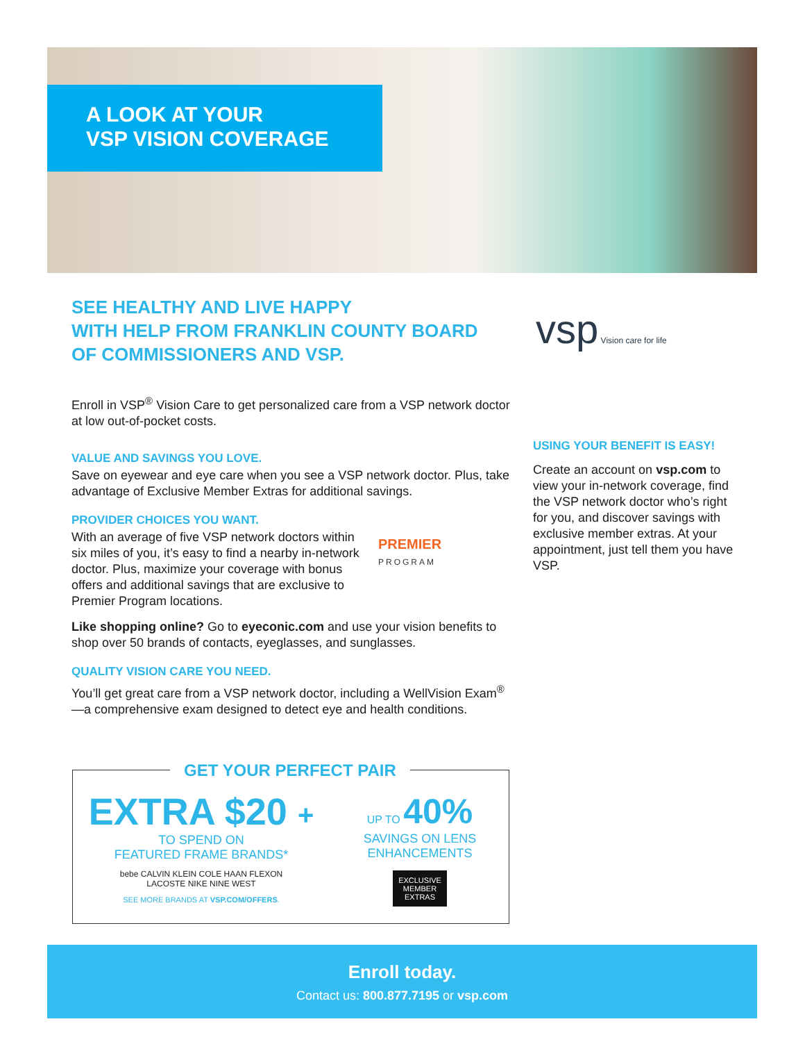A LOOK AT YOUR
VSP VISION COVERAGE
vsp Vision care for life
SEE HEALTHY AND LIVE HAPPY
WITH HELP FROM FRANKLIN COUNTY BOARD
OF COMMISSIONERS AND VSP.
Enroll in VSP<sup>®</sup> Vision Care to get personalized care from a VSP network doctor at low out-of-pocket costs.
VALUE AND SAVINGS YOU LOVE.
Save on eyewear and eye care when you see a VSP network doctor. Plus, take advantage of Exclusive Member Extras for additional savings.
PROVIDER CHOICES YOU WANT.
With an average of five VSP network doctors within six miles of you, it’s easy to find a nearby in-network doctor. Plus, maximize your coverage with bonus offers and additional savings that are exclusive to Premier Program locations.
Like shopping online? Go to eyeconic.com and use your vision benefits to shop over 50 brands of contacts, eyeglasses, and sunglasses.
QUALITY VISION CARE YOU NEED.
You’ll get great care from a VSP network doctor, including a WellVision Exam<sup>®</sup>—a comprehensive exam designed to detect eye and health conditions.
PREMIER
PROGRAM
USING YOUR BENEFIT IS EASY!
Create an account on vsp.com to view your in-network coverage, find the VSP network doctor who’s right for you, and discover savings with exclusive member extras. At your appointment, just tell them you have VSP.
GET YOUR PERFECT PAIR
EXTRA $20 +
TO SPEND ON
FEATURED FRAME BRANDS*
bebe CALVIN KLEIN COLE HAAN FLEXON
LACOSTE NIKE NINE WEST
SEE MORE BRANDS AT VSP.COM/OFFERS.
UP TO 40%
SAVINGS ON LENS
ENHANCEMENTS
EXCLUSIVE
MEMBER
EXTRAS
Enroll today.
Contact us: 800.877.7195 or vsp.com